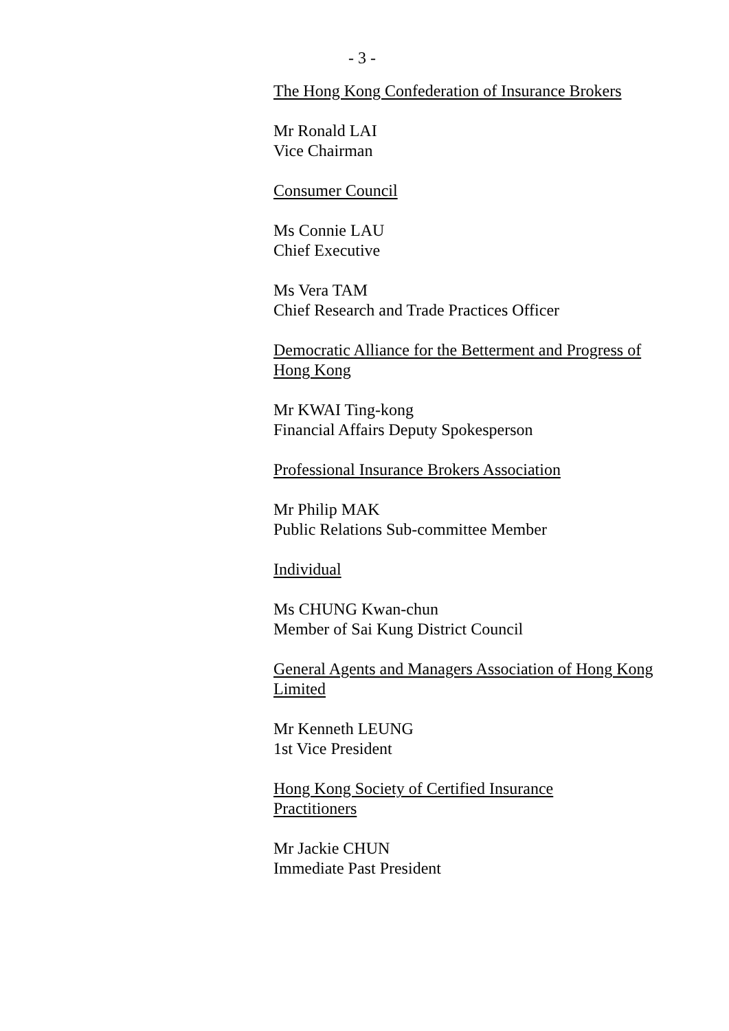- 3 -
The Hong Kong Confederation of Insurance Brokers
Mr Ronald LAI
Vice Chairman
Consumer Council
Ms Connie LAU
Chief Executive
Ms Vera TAM
Chief Research and Trade Practices Officer
Democratic Alliance for the Betterment and Progress of Hong Kong
Mr KWAI Ting-kong
Financial Affairs Deputy Spokesperson
Professional Insurance Brokers Association
Mr Philip MAK
Public Relations Sub-committee Member
Individual
Ms CHUNG Kwan-chun
Member of Sai Kung District Council
General Agents and Managers Association of Hong Kong Limited
Mr Kenneth LEUNG
1st Vice President
Hong Kong Society of Certified Insurance
Practitioners
Mr Jackie CHUN
Immediate Past President